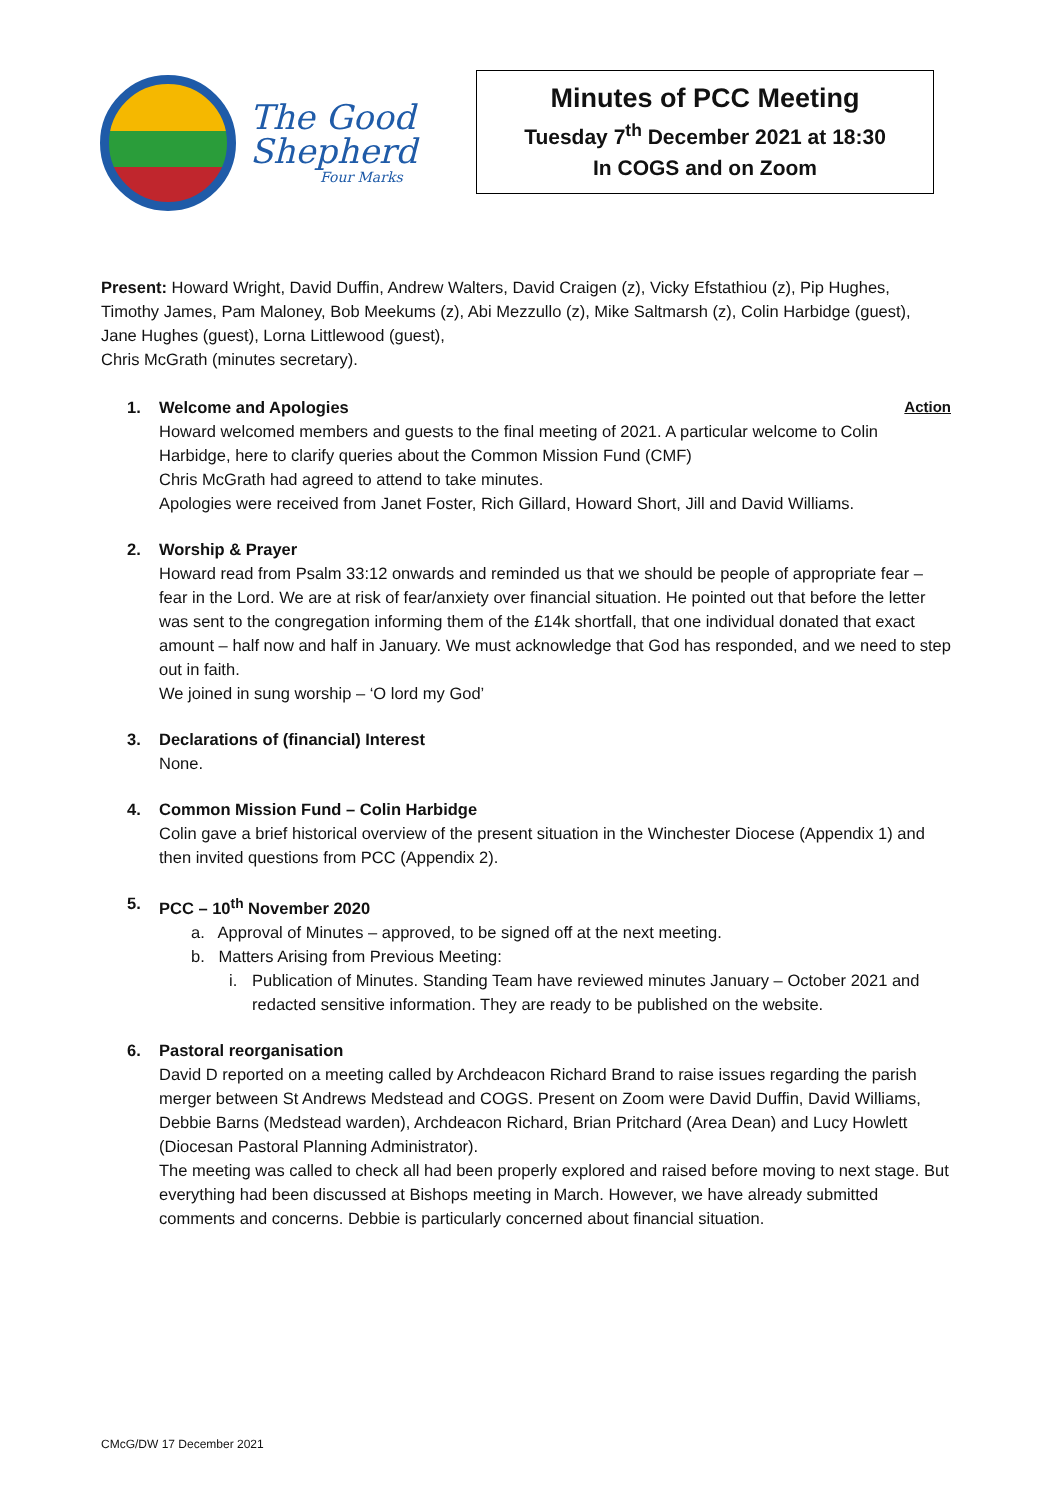The Good
Shepherd
Four Marks
Minutes of PCC Meeting
Tuesday 7<sup>th</sup> December 2021 at 18:30
In COGS and on Zoom
Present: Howard Wright, David Duffin, Andrew Walters, David Craigen (z), Vicky Efstathiou (z), Pip Hughes, Timothy James, Pam Maloney, Bob Meekums (z), Abi Mezzullo (z), Mike Saltmarsh (z), Colin Harbidge (guest), Jane Hughes (guest), Lorna Littlewood (guest),
Chris McGrath (minutes secretary).
1. Welcome and Apologies
Howard welcomed members and guests to the final meeting of 2021. A particular welcome to Colin Harbidge, here to clarify queries about the Common Mission Fund (CMF)
Chris McGrath had agreed to attend to take minutes.
Apologies were received from Janet Foster, Rich Gillard, Howard Short, Jill and David Williams.
Action
2. Worship & Prayer
Howard read from Psalm 33:12 onwards and reminded us that we should be people of appropriate fear – fear in the Lord. We are at risk of fear/anxiety over financial situation. He pointed out that before the letter was sent to the congregation informing them of the £14k shortfall, that one individual donated that exact amount – half now and half in January. We must acknowledge that God has responded, and we need to step out in faith.
We joined in sung worship – ‘O lord my God’
3. Declarations of (financial) Interest
None.
4. Common Mission Fund – Colin Harbidge
Colin gave a brief historical overview of the present situation in the Winchester Diocese (Appendix 1) and then invited questions from PCC (Appendix 2).
5. PCC – 10<sup>th</sup> November 2020
a. Approval of Minutes – approved, to be signed off at the next meeting.
b. Matters Arising from Previous Meeting:
i. Publication of Minutes. Standing Team have reviewed minutes January – October 2021 and redacted sensitive information. They are ready to be published on the website.
6. Pastoral reorganisation
David D reported on a meeting called by Archdeacon Richard Brand to raise issues regarding the parish merger between St Andrews Medstead and COGS. Present on Zoom were David Duffin, David Williams, Debbie Barns (Medstead warden), Archdeacon Richard, Brian Pritchard (Area Dean) and Lucy Howlett (Diocesan Pastoral Planning Administrator).
The meeting was called to check all had been properly explored and raised before moving to next stage. But everything had been discussed at Bishops meeting in March. However, we have already submitted comments and concerns. Debbie is particularly concerned about financial situation.
CMcG/DW 17 December 2021